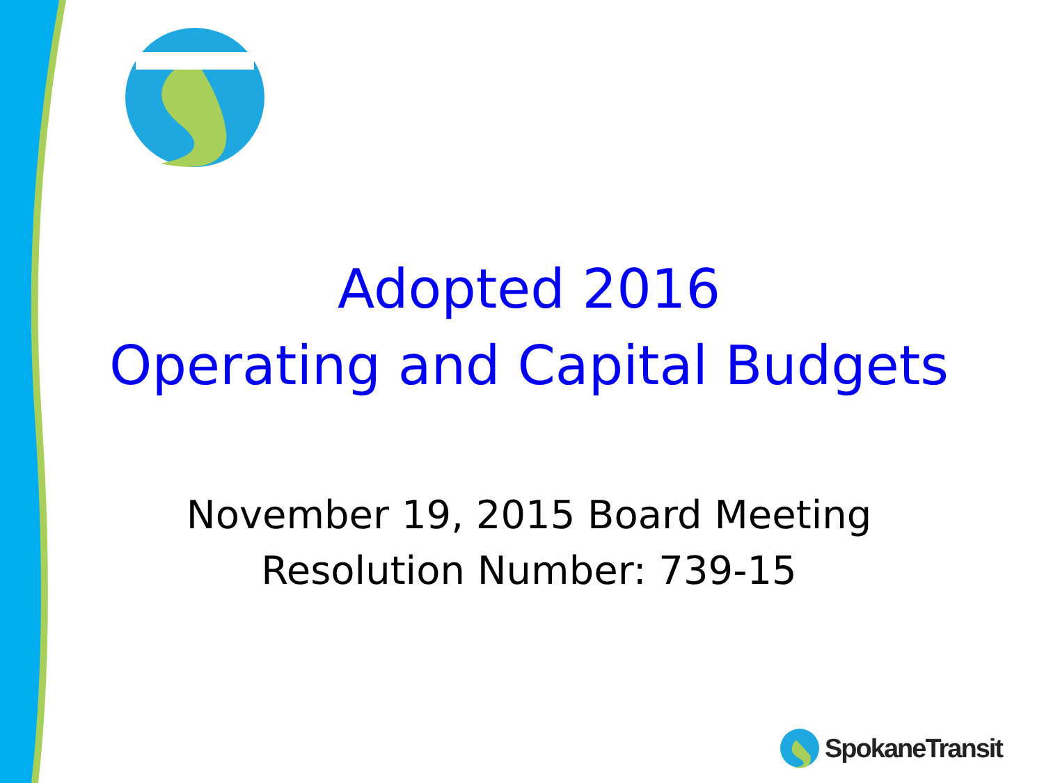Adopted 2016
Operating and Capital Budgets
November 19, 2015 Board Meeting
Resolution Number: 739-15
SpokaneTransit